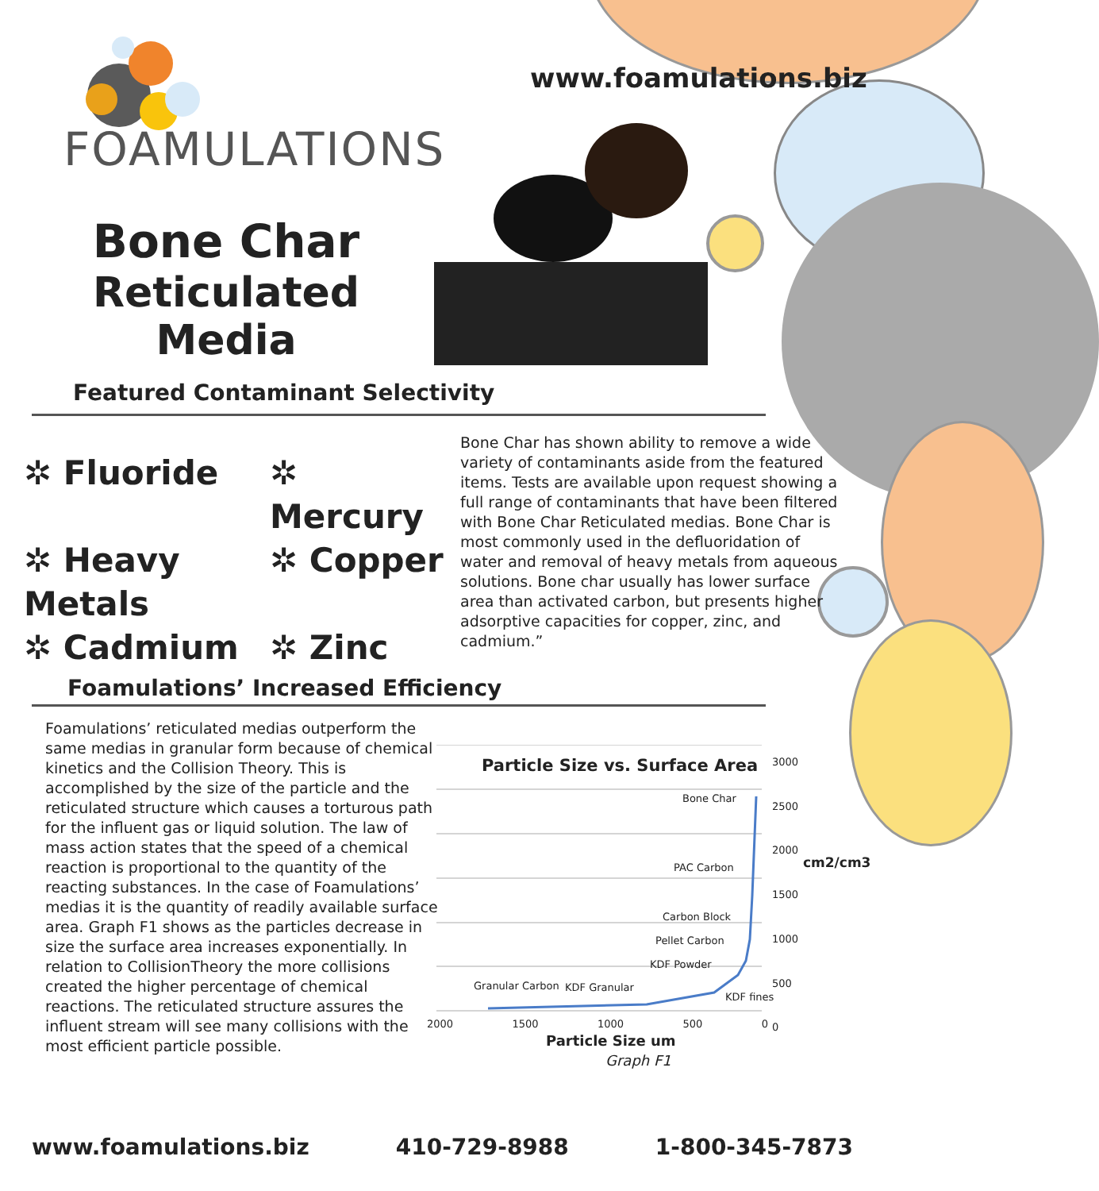www.foamulations.biz
FOAMULATIONS
Bone Char
Reticulated Media
Featured Contaminant Selectivity
✲ Fluoride
✲ Mercury
✲ Heavy Metals
✲ Copper
✲ Cadmium
✲ Zinc
Bone Char has shown ability to remove a wide variety of contaminants aside from the featured items. Tests are available upon request showing a full range of contaminants that have been filtered with Bone Char Reticulated medias. Bone Char is most commonly used in the defluoridation of water and removal of heavy metals from aqueous solutions. Bone char usually has lower surface area than activated carbon, but presents higher adsorptive capacities for copper, zinc, and cadmium.”
Foamulations’ Increased Efficiency
Foamulations’ reticulated medias outperform the same medias in granular form because of chemical kinetics and the Collision Theory. This is accomplished by the size of the particle and the reticulated structure which causes a torturous path for the influent gas or liquid solution. The law of mass action states that the speed of a chemical reaction is proportional to the quantity of the reacting substances. In the case of Foamulations’ medias it is the quantity of readily available surface area. Graph F1 shows as the particles decrease in size the surface area increases exponentially. In relation to CollisionTheory the more collisions created the higher percentage of chemical reactions. The reticulated structure assures the influent stream will see many collisions with the most efficient particle possible.
Particle Size vs. Surface Area
Bone Char
PAC Carbon
Carbon Block
Pellet Carbon
KDF Powder
Granular Carbon KDF Granular
KDF fines
3000
2500
2000
1500
1000
500
0
cm2/cm3
2000 1500 1000 500 0
Particle Size um
Graph F1
www.foamulations.biz 410-729-8988 1-800-345-7873